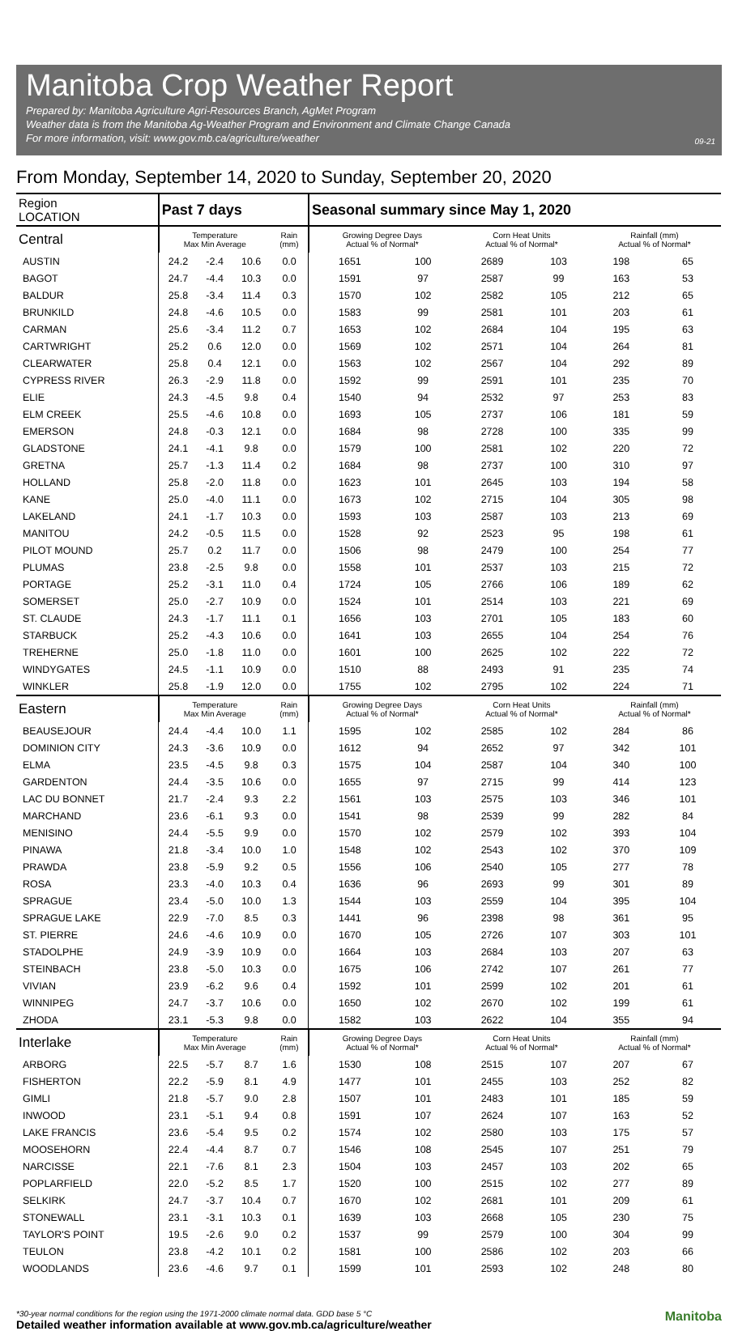Manitoba Crop Weather Report
Prepared by: Manitoba Agriculture Agri-Resources Branch, AgMet Program
Weather data is from the Manitoba Ag-Weather Program and Environment and Climate Change Canada
For more information, visit: www.gov.mb.ca/agriculture/weather
09-21
From Monday, September 14, 2020 to Sunday, September 20, 2020
| Region LOCATION | Past 7 days | | | | Seasonal summary since May 1, 2020 | | | | | |
| Central | Temperature Max Min Average | | | Rain (mm) | Growing Degree Days Actual % of Normal* | | Corn Heat Units Actual % of Normal* | | Rainfall (mm) Actual % of Normal* | |
| AUSTIN | 24.2 | -2.4 | 10.6 | 0.0 | 1651 | 100 | 2689 | 103 | 198 | 65 |
| BAGOT | 24.7 | -4.4 | 10.3 | 0.0 | 1591 | 97 | 2587 | 99 | 163 | 53 |
| BALDUR | 25.8 | -3.4 | 11.4 | 0.3 | 1570 | 102 | 2582 | 105 | 212 | 65 |
| BRUNKILD | 24.8 | -4.6 | 10.5 | 0.0 | 1583 | 99 | 2581 | 101 | 203 | 61 |
| CARMAN | 25.6 | -3.4 | 11.2 | 0.7 | 1653 | 102 | 2684 | 104 | 195 | 63 |
| CARTWRIGHT | 25.2 | 0.6 | 12.0 | 0.0 | 1569 | 102 | 2571 | 104 | 264 | 81 |
| CLEARWATER | 25.8 | 0.4 | 12.1 | 0.0 | 1563 | 102 | 2567 | 104 | 292 | 89 |
| CYPRESS RIVER | 26.3 | -2.9 | 11.8 | 0.0 | 1592 | 99 | 2591 | 101 | 235 | 70 |
| ELIE | 24.3 | -4.5 | 9.8 | 0.4 | 1540 | 94 | 2532 | 97 | 253 | 83 |
| ELM CREEK | 25.5 | -4.6 | 10.8 | 0.0 | 1693 | 105 | 2737 | 106 | 181 | 59 |
| EMERSON | 24.8 | -0.3 | 12.1 | 0.0 | 1684 | 98 | 2728 | 100 | 335 | 99 |
| GLADSTONE | 24.1 | -4.1 | 9.8 | 0.0 | 1579 | 100 | 2581 | 102 | 220 | 72 |
| GRETNA | 25.7 | -1.3 | 11.4 | 0.2 | 1684 | 98 | 2737 | 100 | 310 | 97 |
| HOLLAND | 25.8 | -2.0 | 11.8 | 0.0 | 1623 | 101 | 2645 | 103 | 194 | 58 |
| KANE | 25.0 | -4.0 | 11.1 | 0.0 | 1673 | 102 | 2715 | 104 | 305 | 98 |
| LAKELAND | 24.1 | -1.7 | 10.3 | 0.0 | 1593 | 103 | 2587 | 103 | 213 | 69 |
| MANITOU | 24.2 | -0.5 | 11.5 | 0.0 | 1528 | 92 | 2523 | 95 | 198 | 61 |
| PILOT MOUND | 25.7 | 0.2 | 11.7 | 0.0 | 1506 | 98 | 2479 | 100 | 254 | 77 |
| PLUMAS | 23.8 | -2.5 | 9.8 | 0.0 | 1558 | 101 | 2537 | 103 | 215 | 72 |
| PORTAGE | 25.2 | -3.1 | 11.0 | 0.4 | 1724 | 105 | 2766 | 106 | 189 | 62 |
| SOMERSET | 25.0 | -2.7 | 10.9 | 0.0 | 1524 | 101 | 2514 | 103 | 221 | 69 |
| ST. CLAUDE | 24.3 | -1.7 | 11.1 | 0.1 | 1656 | 103 | 2701 | 105 | 183 | 60 |
| STARBUCK | 25.2 | -4.3 | 10.6 | 0.0 | 1641 | 103 | 2655 | 104 | 254 | 76 |
| TREHERNE | 25.0 | -1.8 | 11.0 | 0.0 | 1601 | 100 | 2625 | 102 | 222 | 72 |
| WINDYGATES | 24.5 | -1.1 | 10.9 | 0.0 | 1510 | 88 | 2493 | 91 | 235 | 74 |
| WINKLER | 25.8 | -1.9 | 12.0 | 0.0 | 1755 | 102 | 2795 | 102 | 224 | 71 |
| Eastern | Temperature Max Min Average | | | Rain (mm) | Growing Degree Days Actual % of Normal* | | Corn Heat Units Actual % of Normal* | | Rainfall (mm) Actual % of Normal* | |
| BEAUSEJOUR | 24.4 | -4.4 | 10.0 | 1.1 | 1595 | 102 | 2585 | 102 | 284 | 86 |
| DOMINION CITY | 24.3 | -3.6 | 10.9 | 0.0 | 1612 | 94 | 2652 | 97 | 342 | 101 |
| ELMA | 23.5 | -4.5 | 9.8 | 0.3 | 1575 | 104 | 2587 | 104 | 340 | 100 |
| GARDENTON | 24.4 | -3.5 | 10.6 | 0.0 | 1655 | 97 | 2715 | 99 | 414 | 123 |
| LAC DU BONNET | 21.7 | -2.4 | 9.3 | 2.2 | 1561 | 103 | 2575 | 103 | 346 | 101 |
| MARCHAND | 23.6 | -6.1 | 9.3 | 0.0 | 1541 | 98 | 2539 | 99 | 282 | 84 |
| MENISINO | 24.4 | -5.5 | 9.9 | 0.0 | 1570 | 102 | 2579 | 102 | 393 | 104 |
| PINAWA | 21.8 | -3.4 | 10.0 | 1.0 | 1548 | 102 | 2543 | 102 | 370 | 109 |
| PRAWDA | 23.8 | -5.9 | 9.2 | 0.5 | 1556 | 106 | 2540 | 105 | 277 | 78 |
| ROSA | 23.3 | -4.0 | 10.3 | 0.4 | 1636 | 96 | 2693 | 99 | 301 | 89 |
| SPRAGUE | 23.4 | -5.0 | 10.0 | 1.3 | 1544 | 103 | 2559 | 104 | 395 | 104 |
| SPRAGUE LAKE | 22.9 | -7.0 | 8.5 | 0.3 | 1441 | 96 | 2398 | 98 | 361 | 95 |
| ST. PIERRE | 24.6 | -4.6 | 10.9 | 0.0 | 1670 | 105 | 2726 | 107 | 303 | 101 |
| STADOLPHE | 24.9 | -3.9 | 10.9 | 0.0 | 1664 | 103 | 2684 | 103 | 207 | 63 |
| STEINBACH | 23.8 | -5.0 | 10.3 | 0.0 | 1675 | 106 | 2742 | 107 | 261 | 77 |
| VIVIAN | 23.9 | -6.2 | 9.6 | 0.4 | 1592 | 101 | 2599 | 102 | 201 | 61 |
| WINNIPEG | 24.7 | -3.7 | 10.6 | 0.0 | 1650 | 102 | 2670 | 102 | 199 | 61 |
| ZHODA | 23.1 | -5.3 | 9.8 | 0.0 | 1582 | 103 | 2622 | 104 | 355 | 94 |
| Interlake | Temperature Max Min Average | | | Rain (mm) | Growing Degree Days Actual % of Normal* | | Corn Heat Units Actual % of Normal* | | Rainfall (mm) Actual % of Normal* | |
| ARBORG | 22.5 | -5.7 | 8.7 | 1.6 | 1530 | 108 | 2515 | 107 | 207 | 67 |
| FISHERTON | 22.2 | -5.9 | 8.1 | 4.9 | 1477 | 101 | 2455 | 103 | 252 | 82 |
| GIMLI | 21.8 | -5.7 | 9.0 | 2.8 | 1507 | 101 | 2483 | 101 | 185 | 59 |
| INWOOD | 23.1 | -5.1 | 9.4 | 0.8 | 1591 | 107 | 2624 | 107 | 163 | 52 |
| LAKE FRANCIS | 23.6 | -5.4 | 9.5 | 0.2 | 1574 | 102 | 2580 | 103 | 175 | 57 |
| MOOSEHORN | 22.4 | -4.4 | 8.7 | 0.7 | 1546 | 108 | 2545 | 107 | 251 | 79 |
| NARCISSE | 22.1 | -7.6 | 8.1 | 2.3 | 1504 | 103 | 2457 | 103 | 202 | 65 |
| POPLARFIELD | 22.0 | -5.2 | 8.5 | 1.7 | 1520 | 100 | 2515 | 102 | 277 | 89 |
| SELKIRK | 24.7 | -3.7 | 10.4 | 0.7 | 1670 | 102 | 2681 | 101 | 209 | 61 |
| STONEWALL | 23.1 | -3.1 | 10.3 | 0.1 | 1639 | 103 | 2668 | 105 | 230 | 75 |
| TAYLOR'S POINT | 19.5 | -2.6 | 9.0 | 0.2 | 1537 | 99 | 2579 | 100 | 304 | 99 |
| TEULON | 23.8 | -4.2 | 10.1 | 0.2 | 1581 | 100 | 2586 | 102 | 203 | 66 |
| WOODLANDS | 23.6 | -4.6 | 9.7 | 0.1 | 1599 | 101 | 2593 | 102 | 248 | 80 |
*30-year normal conditions for the region using the 1971-2000 climate normal data. GDD base 5 °C
Detailed weather information available at www.gov.mb.ca/agriculture/weather
Manitoba